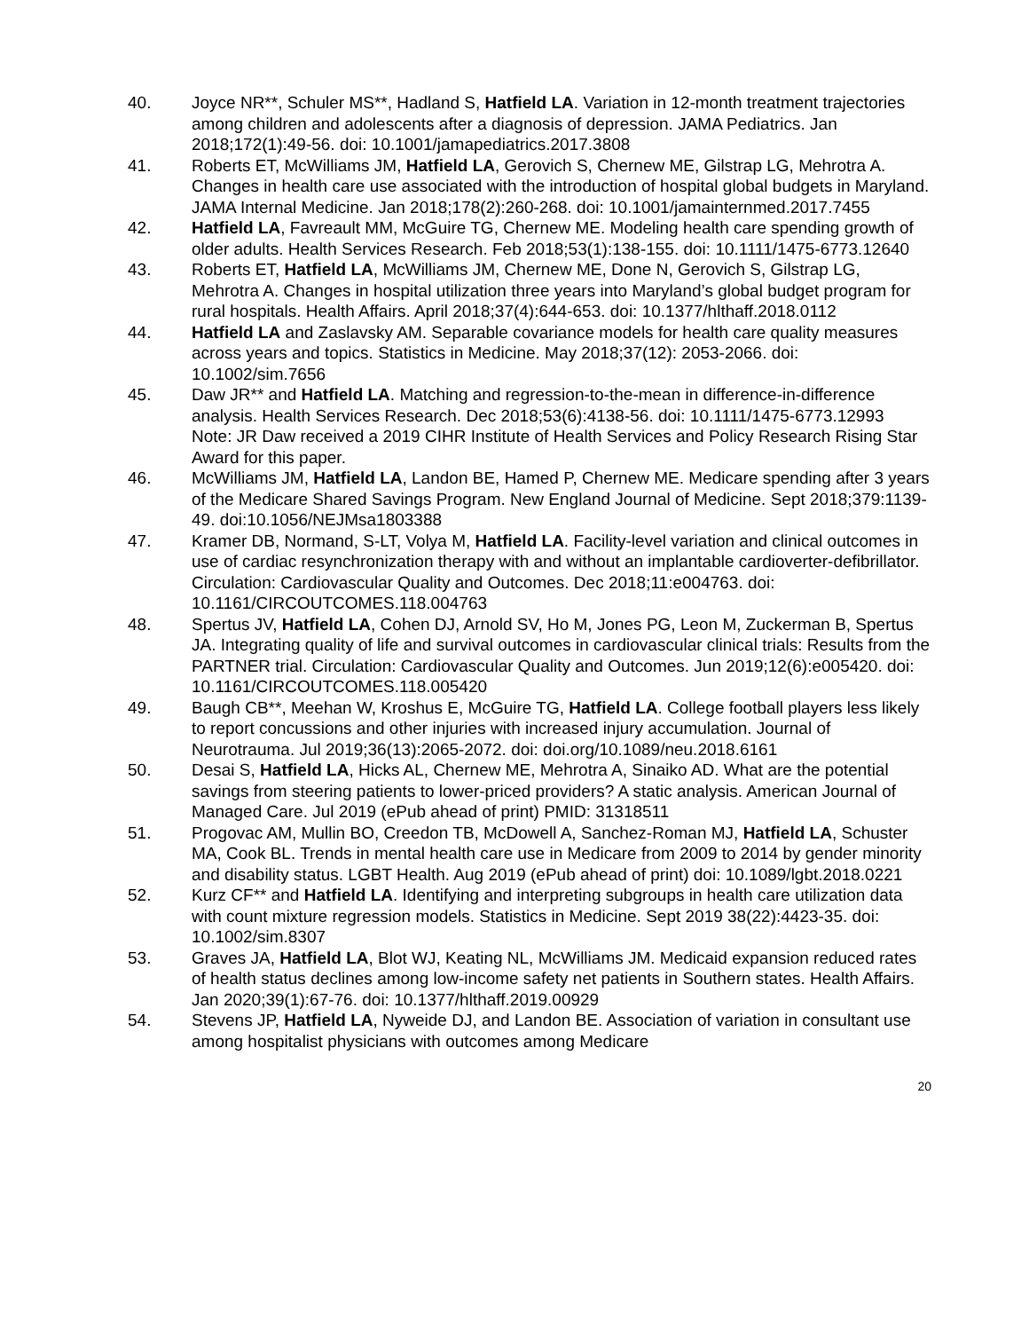40. Joyce NR**, Schuler MS**, Hadland S, Hatfield LA. Variation in 12-month treatment trajectories among children and adolescents after a diagnosis of depression. JAMA Pediatrics. Jan 2018;172(1):49-56. doi: 10.1001/jamapediatrics.2017.3808
41. Roberts ET, McWilliams JM, Hatfield LA, Gerovich S, Chernew ME, Gilstrap LG, Mehrotra A. Changes in health care use associated with the introduction of hospital global budgets in Maryland. JAMA Internal Medicine. Jan 2018;178(2):260-268. doi: 10.1001/jamainternmed.2017.7455
42. Hatfield LA, Favreault MM, McGuire TG, Chernew ME. Modeling health care spending growth of older adults. Health Services Research. Feb 2018;53(1):138-155. doi: 10.1111/1475-6773.12640
43. Roberts ET, Hatfield LA, McWilliams JM, Chernew ME, Done N, Gerovich S, Gilstrap LG, Mehrotra A. Changes in hospital utilization three years into Maryland’s global budget program for rural hospitals. Health Affairs. April 2018;37(4):644-653. doi: 10.1377/hlthaff.2018.0112
44. Hatfield LA and Zaslavsky AM. Separable covariance models for health care quality measures across years and topics. Statistics in Medicine. May 2018;37(12): 2053-2066. doi: 10.1002/sim.7656
45. Daw JR** and Hatfield LA. Matching and regression-to-the-mean in difference-in-difference analysis. Health Services Research. Dec 2018;53(6):4138-56. doi: 10.1111/1475-6773.12993
Note: JR Daw received a 2019 CIHR Institute of Health Services and Policy Research Rising Star Award for this paper.
46. McWilliams JM, Hatfield LA, Landon BE, Hamed P, Chernew ME. Medicare spending after 3 years of the Medicare Shared Savings Program. New England Journal of Medicine. Sept 2018;379:1139-49. doi:10.1056/NEJMsa1803388
47. Kramer DB, Normand, S-LT, Volya M, Hatfield LA. Facility-level variation and clinical outcomes in use of cardiac resynchronization therapy with and without an implantable cardioverter-defibrillator. Circulation: Cardiovascular Quality and Outcomes. Dec 2018;11:e004763. doi: 10.1161/CIRCOUTCOMES.118.004763
48. Spertus JV, Hatfield LA, Cohen DJ, Arnold SV, Ho M, Jones PG, Leon M, Zuckerman B, Spertus JA. Integrating quality of life and survival outcomes in cardiovascular clinical trials: Results from the PARTNER trial. Circulation: Cardiovascular Quality and Outcomes. Jun 2019;12(6):e005420. doi: 10.1161/CIRCOUTCOMES.118.005420
49. Baugh CB**, Meehan W, Kroshus E, McGuire TG, Hatfield LA. College football players less likely to report concussions and other injuries with increased injury accumulation. Journal of Neurotrauma. Jul 2019;36(13):2065-2072. doi: doi.org/10.1089/neu.2018.6161
50. Desai S, Hatfield LA, Hicks AL, Chernew ME, Mehrotra A, Sinaiko AD. What are the potential savings from steering patients to lower-priced providers? A static analysis. American Journal of Managed Care. Jul 2019 (ePub ahead of print) PMID: 31318511
51. Progovac AM, Mullin BO, Creedon TB, McDowell A, Sanchez-Roman MJ, Hatfield LA, Schuster MA, Cook BL. Trends in mental health care use in Medicare from 2009 to 2014 by gender minority and disability status. LGBT Health. Aug 2019 (ePub ahead of print) doi: 10.1089/lgbt.2018.0221
52. Kurz CF** and Hatfield LA. Identifying and interpreting subgroups in health care utilization data with count mixture regression models. Statistics in Medicine. Sept 2019 38(22):4423-35. doi: 10.1002/sim.8307
53. Graves JA, Hatfield LA, Blot WJ, Keating NL, McWilliams JM. Medicaid expansion reduced rates of health status declines among low-income safety net patients in Southern states. Health Affairs. Jan 2020;39(1):67-76. doi: 10.1377/hlthaff.2019.00929
54. Stevens JP, Hatfield LA, Nyweide DJ, and Landon BE. Association of variation in consultant use among hospitalist physicians with outcomes among Medicare
20